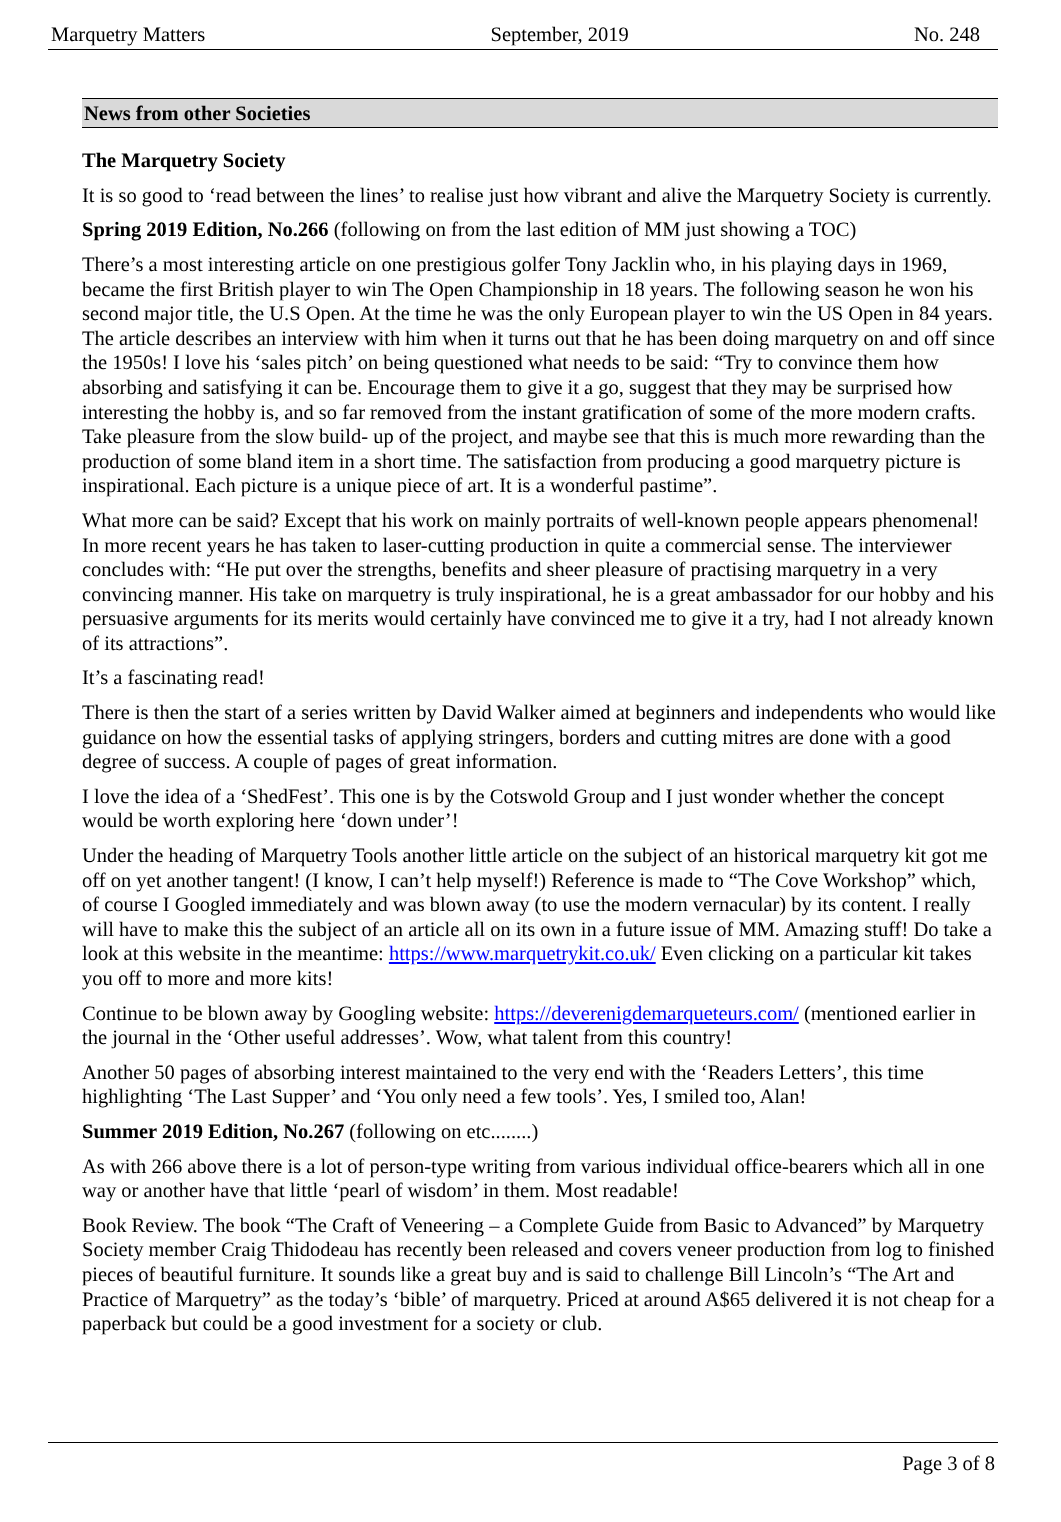Marquetry Matters September, 2019 No. 248
News from other Societies
The Marquetry Society
It is so good to ‘read between the lines’ to realise just how vibrant and alive the Marquetry Society is currently.
Spring 2019 Edition, No.266 (following on from the last edition of MM just showing a TOC)
There’s a most interesting article on one prestigious golfer Tony Jacklin who, in his playing days in 1969, became the first British player to win The Open Championship in 18 years. The following season he won his second major title, the U.S Open. At the time he was the only European player to win the US Open in 84 years. The article describes an interview with him when it turns out that he has been doing marquetry on and off since the 1950s! I love his ‘sales pitch’ on being questioned what needs to be said: “Try to convince them how absorbing and satisfying it can be. Encourage them to give it a go, suggest that they may be surprised how interesting the hobby is, and so far removed from the instant gratification of some of the more modern crafts. Take pleasure from the slow build- up of the project, and maybe see that this is much more rewarding than the production of some bland item in a short time. The satisfaction from producing a good marquetry picture is inspirational. Each picture is a unique piece of art. It is a wonderful pastime”.
What more can be said? Except that his work on mainly portraits of well-known people appears phenomenal! In more recent years he has taken to laser-cutting production in quite a commercial sense. The interviewer concludes with: “He put over the strengths, benefits and sheer pleasure of practising marquetry in a very convincing manner. His take on marquetry is truly inspirational, he is a great ambassador for our hobby and his persuasive arguments for its merits would certainly have convinced me to give it a try, had I not already known of its attractions”.
It’s a fascinating read!
There is then the start of a series written by David Walker aimed at beginners and independents who would like guidance on how the essential tasks of applying stringers, borders and cutting mitres are done with a good degree of success. A couple of pages of great information.
I love the idea of a ‘ShedFest’. This one is by the Cotswold Group and I just wonder whether the concept would be worth exploring here ‘down under’!
Under the heading of Marquetry Tools another little article on the subject of an historical marquetry kit got me off on yet another tangent! (I know, I can’t help myself!) Reference is made to “The Cove Workshop” which, of course I Googled immediately and was blown away (to use the modern vernacular) by its content. I really will have to make this the subject of an article all on its own in a future issue of MM. Amazing stuff! Do take a look at this website in the meantime: https://www.marquetrykit.co.uk/ Even clicking on a particular kit takes you off to more and more kits!
Continue to be blown away by Googling website: https://deverenigdemarqueteurs.com/ (mentioned earlier in the journal in the ‘Other useful addresses’. Wow, what talent from this country!
Another 50 pages of absorbing interest maintained to the very end with the ‘Readers Letters’, this time highlighting ‘The Last Supper’ and ‘You only need a few tools’. Yes, I smiled too, Alan!
Summer 2019 Edition, No.267 (following on etc........)
As with 266 above there is a lot of person-type writing from various individual office-bearers which all in one way or another have that little ‘pearl of wisdom’ in them. Most readable!
Book Review. The book “The Craft of Veneering – a Complete Guide from Basic to Advanced” by Marquetry Society member Craig Thidodeau has recently been released and covers veneer production from log to finished pieces of beautiful furniture. It sounds like a great buy and is said to challenge Bill Lincoln’s “The Art and Practice of Marquetry” as the today’s ‘bible’ of marquetry. Priced at around A$65 delivered it is not cheap for a paperback but could be a good investment for a society or club.
Page 3 of 8